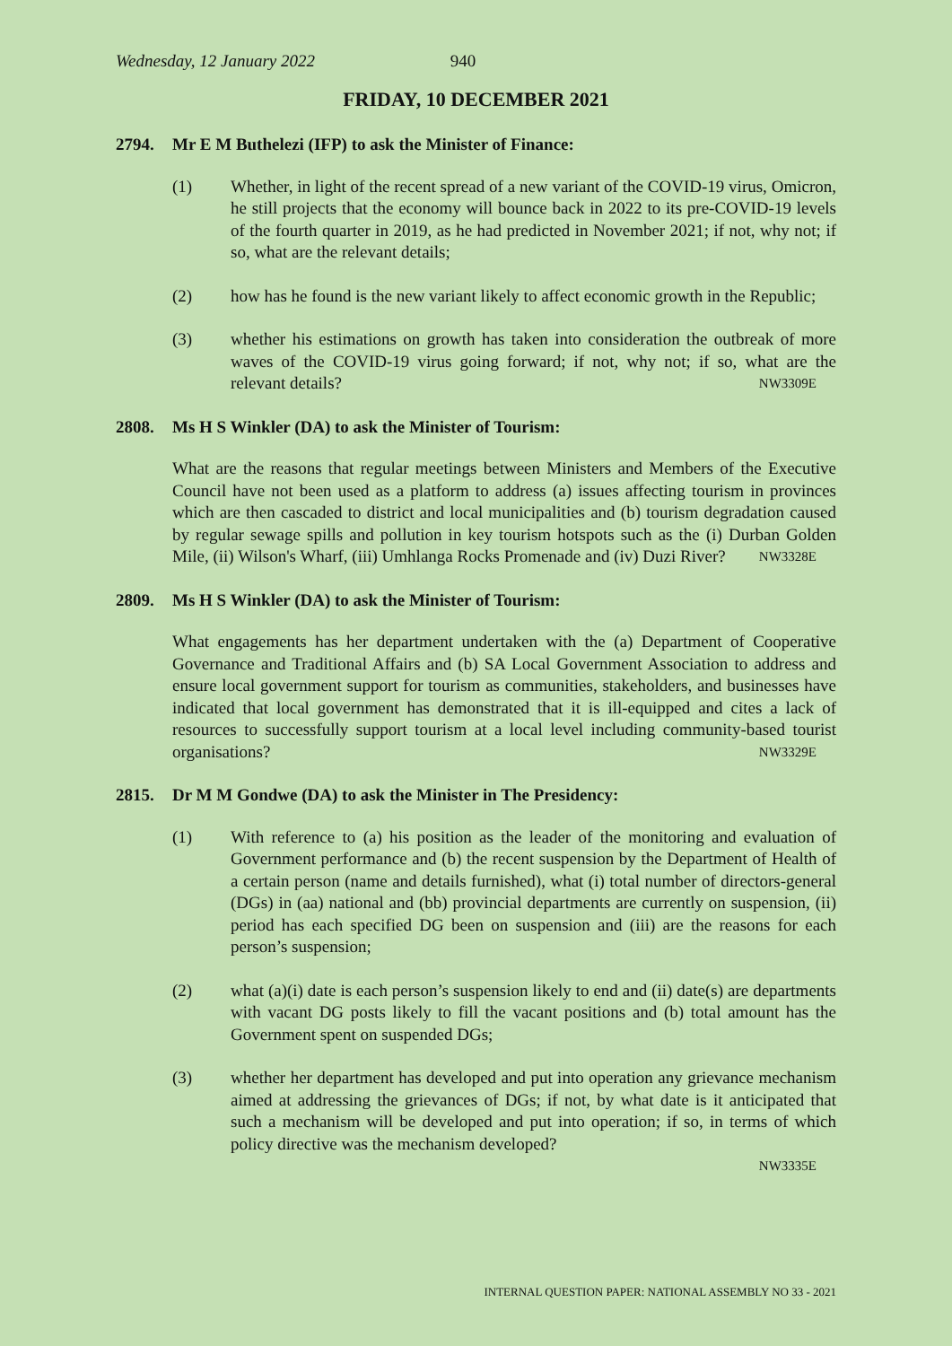Wednesday, 12 January 2022 940
FRIDAY, 10 DECEMBER 2021
2794. Mr E M Buthelezi (IFP) to ask the Minister of Finance:
(1) Whether, in light of the recent spread of a new variant of the COVID-19 virus, Omicron, he still projects that the economy will bounce back in 2022 to its pre-COVID-19 levels of the fourth quarter in 2019, as he had predicted in November 2021; if not, why not; if so, what are the relevant details;
(2) how has he found is the new variant likely to affect economic growth in the Republic;
(3) whether his estimations on growth has taken into consideration the outbreak of more waves of the COVID-19 virus going forward; if not, why not; if so, what are the relevant details? NW3309E
2808. Ms H S Winkler (DA) to ask the Minister of Tourism:
What are the reasons that regular meetings between Ministers and Members of the Executive Council have not been used as a platform to address (a) issues affecting tourism in provinces which are then cascaded to district and local municipalities and (b) tourism degradation caused by regular sewage spills and pollution in key tourism hotspots such as the (i) Durban Golden Mile, (ii) Wilson's Wharf, (iii) Umhlanga Rocks Promenade and (iv) Duzi River? NW3328E
2809. Ms H S Winkler (DA) to ask the Minister of Tourism:
What engagements has her department undertaken with the (a) Department of Cooperative Governance and Traditional Affairs and (b) SA Local Government Association to address and ensure local government support for tourism as communities, stakeholders, and businesses have indicated that local government has demonstrated that it is ill-equipped and cites a lack of resources to successfully support tourism at a local level including community-based tourist organisations? NW3329E
2815. Dr M M Gondwe (DA) to ask the Minister in The Presidency:
(1) With reference to (a) his position as the leader of the monitoring and evaluation of Government performance and (b) the recent suspension by the Department of Health of a certain person (name and details furnished), what (i) total number of directors-general (DGs) in (aa) national and (bb) provincial departments are currently on suspension, (ii) period has each specified DG been on suspension and (iii) are the reasons for each person’s suspension;
(2) what (a)(i) date is each person’s suspension likely to end and (ii) date(s) are departments with vacant DG posts likely to fill the vacant positions and (b) total amount has the Government spent on suspended DGs;
(3) whether her department has developed and put into operation any grievance mechanism aimed at addressing the grievances of DGs; if not, by what date is it anticipated that such a mechanism will be developed and put into operation; if so, in terms of which policy directive was the mechanism developed?
NW3335E
INTERNAL QUESTION PAPER: NATIONAL ASSEMBLY NO 33 - 2021